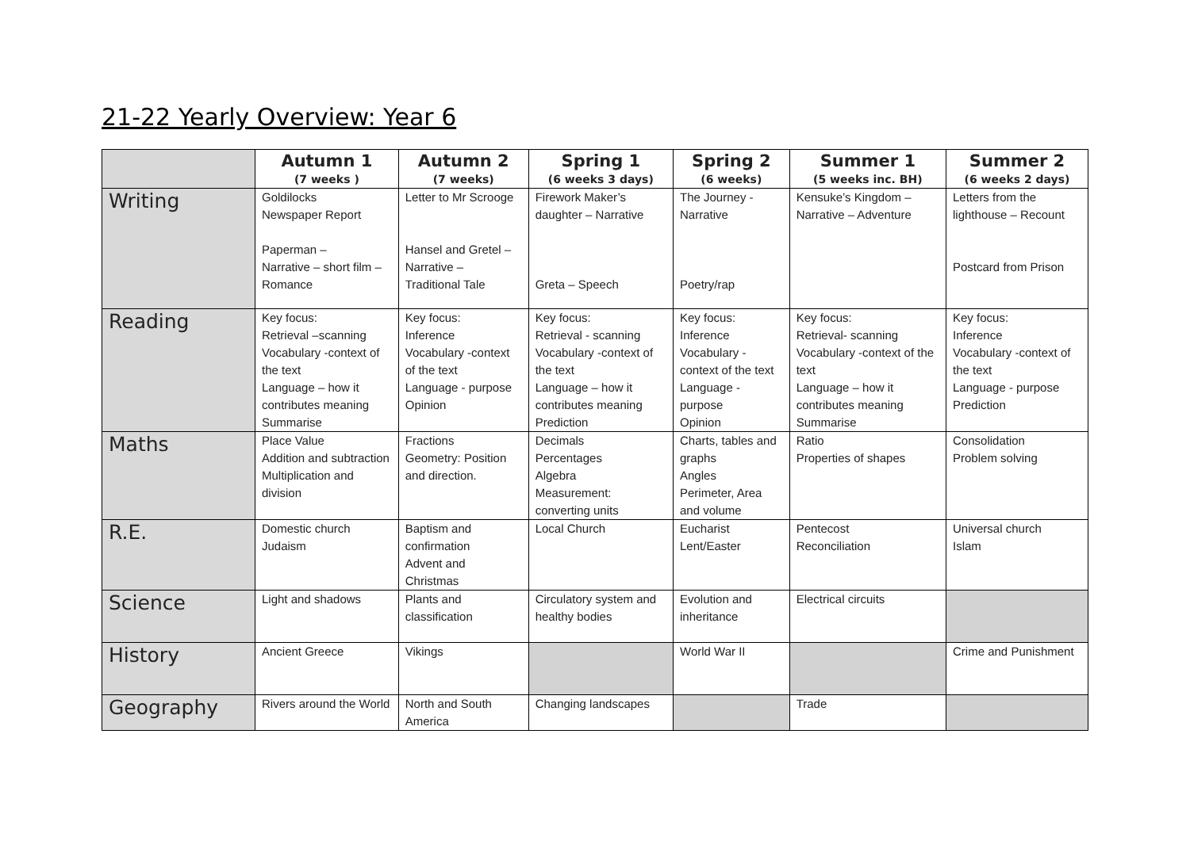21-22 Yearly Overview: Year 6
| | Autumn 1 (7 weeks ) | Autumn 2 (7 weeks) | Spring 1 (6 weeks 3 days) | Spring 2 (6 weeks) | Summer 1 (5 weeks inc. BH) | Summer 2 (6 weeks 2 days) |
| --- | --- | --- | --- | --- | --- | --- |
| Writing | Goldilocks Newspaper Report Paperman – Narrative – short film – Romance | Letter to Mr Scrooge Hansel and Gretel – Narrative – Traditional Tale | Firework Maker’s daughter – Narrative Greta – Speech | The Journey - Narrative Poetry/rap | Kensuke’s Kingdom – Narrative – Adventure | Letters from the lighthouse – Recount Postcard from Prison |
| Reading | Key focus: Retrieval –scanning Vocabulary -context of the text Language – how it contributes meaning Summarise | Key focus: Inference Vocabulary -context of the text Language - purpose Opinion | Key focus: Retrieval - scanning Vocabulary -context of the text Language – how it contributes meaning Prediction | Key focus: Inference Vocabulary -context of the text Language - purpose Opinion | Key focus: Retrieval- scanning Vocabulary -context of the text Language – how it contributes meaning Summarise | Key focus: Inference Vocabulary -context of the text Language - purpose Prediction |
| Maths | Place Value Addition and subtraction Multiplication and division | Fractions Geometry: Position and direction. | Decimals Percentages Algebra Measurement: converting units | Charts, tables and graphs Angles Perimeter, Area and volume | Ratio Properties of shapes | Consolidation Problem solving |
| R.E. | Domestic church Judaism | Baptism and confirmation Advent and Christmas | Local Church | Eucharist Lent/Easter | Pentecost Reconciliation | Universal church Islam |
| Science | Light and shadows | Plants and classification | Circulatory system and healthy bodies | Evolution and inheritance | Electrical circuits | |
| History | Ancient Greece | Vikings | | World War II | | Crime and Punishment |
| Geography | Rivers around the World | North and South America | Changing landscapes | | Trade | |